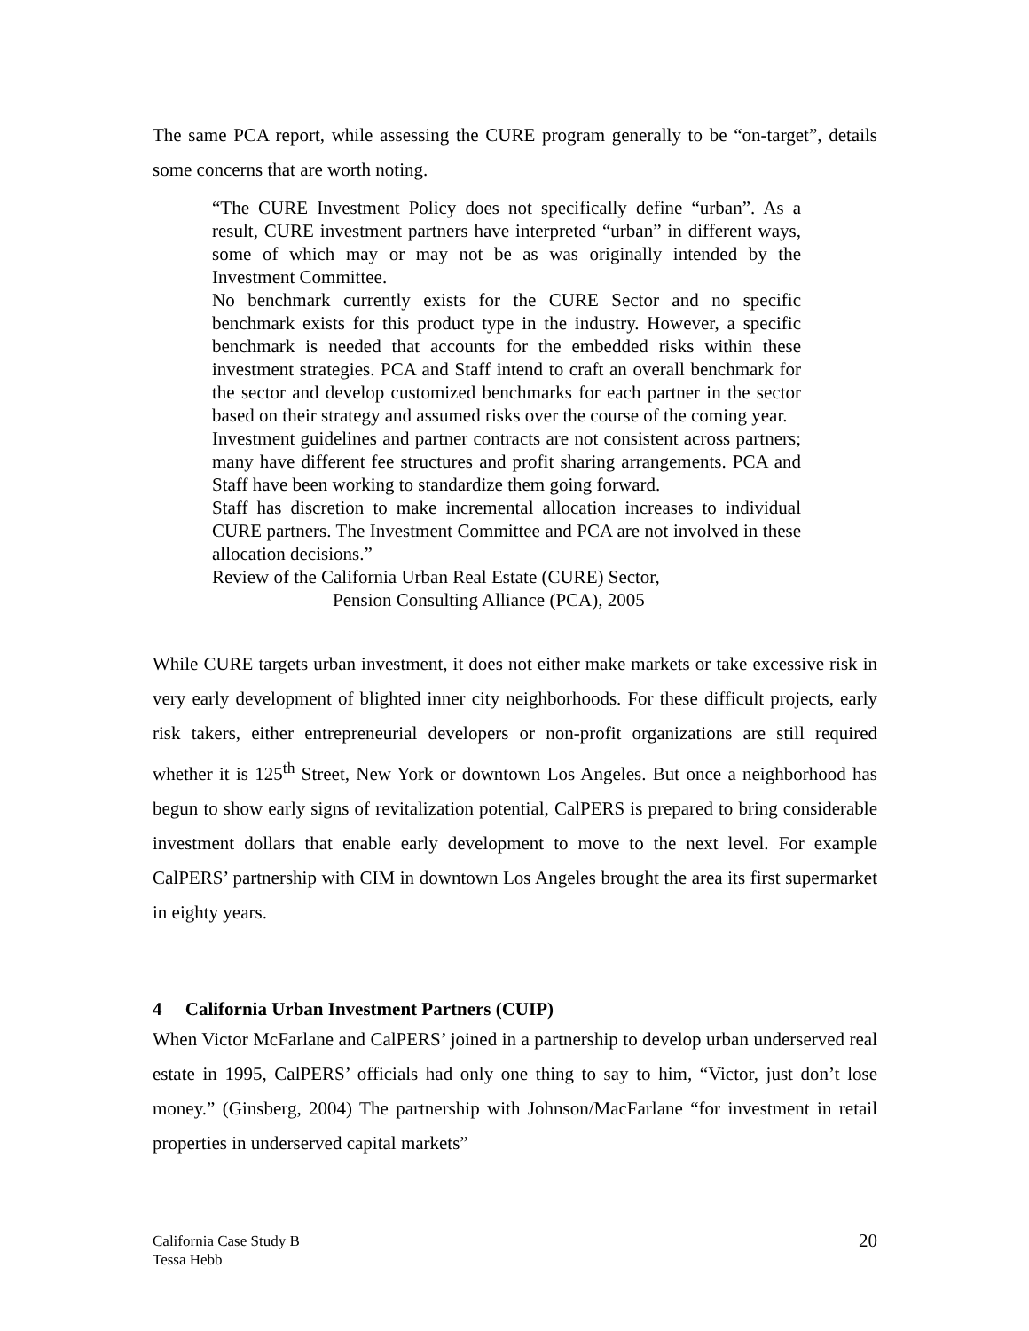The same PCA report, while assessing the CURE program generally to be “on-target”, details some concerns that are worth noting.
“The CURE Investment Policy does not specifically define “urban”. As a result, CURE investment partners have interpreted “urban” in different ways, some of which may or may not be as was originally intended by the Investment Committee.
No benchmark currently exists for the CURE Sector and no specific benchmark exists for this product type in the industry. However, a specific benchmark is needed that accounts for the embedded risks within these investment strategies. PCA and Staff intend to craft an overall benchmark for the sector and develop customized benchmarks for each partner in the sector based on their strategy and assumed risks over the course of the coming year.
Investment guidelines and partner contracts are not consistent across partners; many have different fee structures and profit sharing arrangements. PCA and Staff have been working to standardize them going forward.
Staff has discretion to make incremental allocation increases to individual CURE partners. The Investment Committee and PCA are not involved in these allocation decisions.”
Review of the California Urban Real Estate (CURE) Sector,
Pension Consulting Alliance (PCA), 2005
While CURE targets urban investment, it does not either make markets or take excessive risk in very early development of blighted inner city neighborhoods. For these difficult projects, early risk takers, either entrepreneurial developers or non-profit organizations are still required whether it is 125<sup>th</sup> Street, New York or downtown Los Angeles. But once a neighborhood has begun to show early signs of revitalization potential, CalPERS is prepared to bring considerable investment dollars that enable early development to move to the next level. For example CalPERS’ partnership with CIM in downtown Los Angeles brought the area its first supermarket in eighty years.
4 California Urban Investment Partners (CUIP)
When Victor McFarlane and CalPERS’ joined in a partnership to develop urban underserved real estate in 1995, CalPERS’ officials had only one thing to say to him, “Victor, just don’t lose money.” (Ginsberg, 2004) The partnership with Johnson/MacFarlane “for investment in retail properties in underserved capital markets”
California Case Study B
Tessa Hebb
20